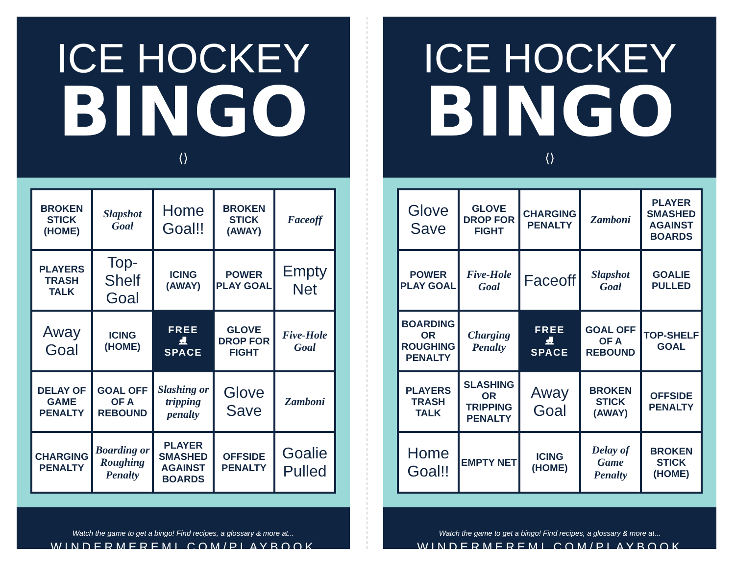ICE HOCKEY
BINGO
⟨⟩
| BROKEN STICK (HOME) | Slapshot Goal | Home Goal!! | BROKEN STICK (AWAY) | Faceoff |
| PLAYERS TRASH TALK | Top-Shelf Goal | ICING (AWAY) | POWER PLAY GOAL | Empty Net |
| Away Goal | ICING (HOME) | FREE ⛸ SPACE | GLOVE DROP FOR FIGHT | Five-Hole Goal |
| DELAY OF GAME PENALTY | GOAL OFF OF A REBOUND | Slashing or tripping penalty | Glove Save | Zamboni |
| CHARGING PENALTY | Boarding or Roughing Penalty | PLAYER SMASHED AGAINST BOARDS | OFFSIDE PENALTY | Goalie Pulled |
Watch the game to get a bingo! Find recipes, a glossary & more at...
WINDERMEREMI.COM/PLAYBOOK
ICE HOCKEY
BINGO
⟨⟩
| Glove Save | GLOVE DROP FOR FIGHT | CHARGING PENALTY | Zamboni | PLAYER SMASHED AGAINST BOARDS |
| POWER PLAY GOAL | Five-Hole Goal | Faceoff | Slapshot Goal | GOALIE PULLED |
| BOARDING OR ROUGHING PENALTY | Charging Penalty | FREE ⛸ SPACE | GOAL OFF OF A REBOUND | TOP-SHELF GOAL |
| PLAYERS TRASH TALK | SLASHING OR TRIPPING PENALTY | Away Goal | BROKEN STICK (AWAY) | OFFSIDE PENALTY |
| Home Goal!! | EMPTY NET | ICING (HOME) | Delay of Game Penalty | BROKEN STICK (HOME) |
Watch the game to get a bingo! Find recipes, a glossary & more at...
WINDERMEREMI.COM/PLAYBOOK